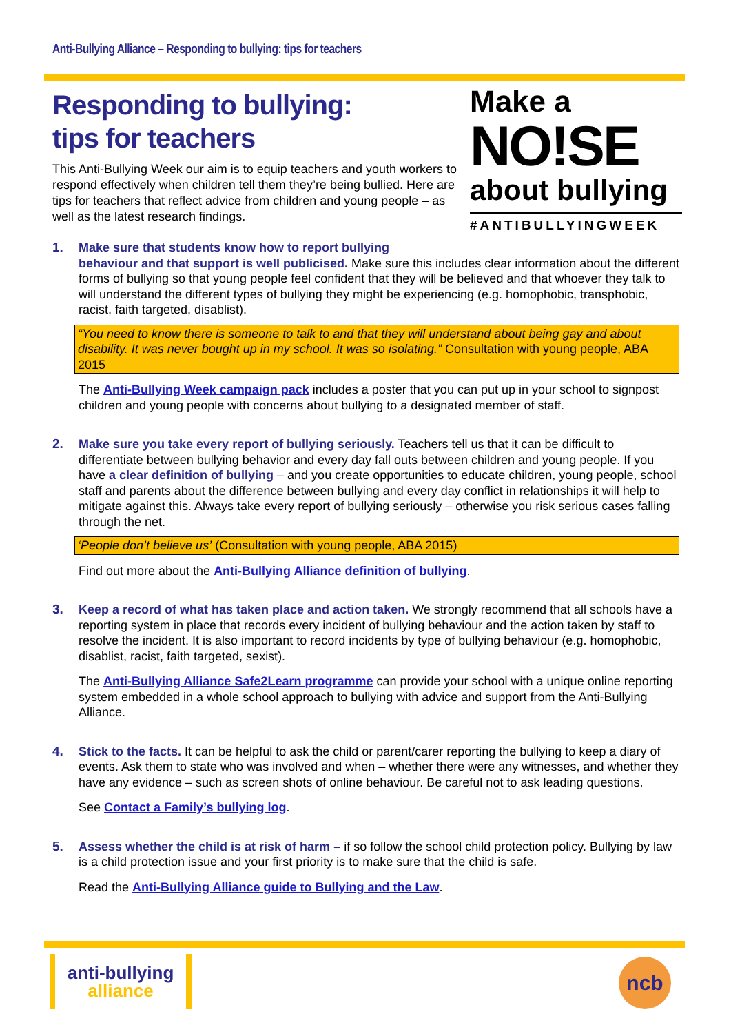Anti-Bullying Alliance – Responding to bullying: tips for teachers
Responding to bullying:
tips for teachers
This Anti-Bullying Week our aim is to equip teachers and youth workers to respond effectively when children tell them they’re being bullied. Here are tips for teachers that reflect advice from children and young people – as well as the latest research findings.
Make a
NO!SE
about bullying
#ANTIBULLYINGWEEK
1. Make sure that students know how to report bullying
behaviour and that support is well publicised. Make sure this includes clear information about the different forms of bullying so that young people feel confident that they will be believed and that whoever they talk to will understand the different types of bullying they might be experiencing (e.g. homophobic, transphobic, racist, faith targeted, disablist).
“You need to know there is someone to talk to and that they will understand about being gay and about disability. It was never bought up in my school. It was so isolating.” Consultation with young people, ABA 2015
The Anti-Bullying Week campaign pack includes a poster that you can put up in your school to signpost children and young people with concerns about bullying to a designated member of staff.
2. Make sure you take every report of bullying seriously. Teachers tell us that it can be difficult to differentiate between bullying behavior and every day fall outs between children and young people. If you have a clear definition of bullying – and you create opportunities to educate children, young people, school staff and parents about the difference between bullying and every day conflict in relationships it will help to mitigate against this. Always take every report of bullying seriously – otherwise you risk serious cases falling through the net.
‘People don’t believe us’ (Consultation with young people, ABA 2015)
Find out more about the Anti-Bullying Alliance definition of bullying.
3. Keep a record of what has taken place and action taken. We strongly recommend that all schools have a reporting system in place that records every incident of bullying behaviour and the action taken by staff to resolve the incident. It is also important to record incidents by type of bullying behaviour (e.g. homophobic, disablist, racist, faith targeted, sexist).
The Anti-Bullying Alliance Safe2Learn programme can provide your school with a unique online reporting system embedded in a whole school approach to bullying with advice and support from the Anti-Bullying Alliance.
4. Stick to the facts. It can be helpful to ask the child or parent/carer reporting the bullying to keep a diary of events. Ask them to state who was involved and when – whether there were any witnesses, and whether they have any evidence – such as screen shots of online behaviour. Be careful not to ask leading questions.
See Contact a Family’s bullying log.
5. Assess whether the child is at risk of harm – if so follow the school child protection policy. Bullying by law is a child protection issue and your first priority is to make sure that the child is safe.
Read the Anti-Bullying Alliance guide to Bullying and the Law.
anti-bullying
alliance
ncb